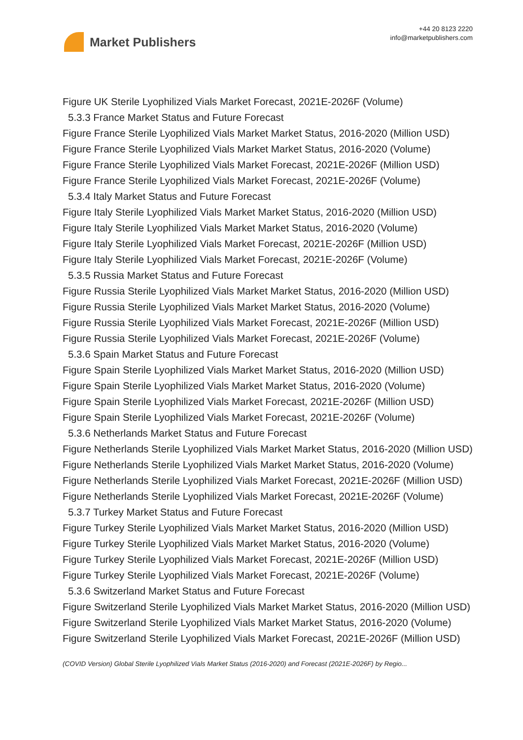Market Publishers
+44 20 8123 2220
info@marketpublishers.com
Figure UK Sterile Lyophilized Vials Market Forecast, 2021E-2026F (Volume)
5.3.3 France Market Status and Future Forecast
Figure France Sterile Lyophilized Vials Market Market Status, 2016-2020 (Million USD)
Figure France Sterile Lyophilized Vials Market Market Status, 2016-2020 (Volume)
Figure France Sterile Lyophilized Vials Market Forecast, 2021E-2026F (Million USD)
Figure France Sterile Lyophilized Vials Market Forecast, 2021E-2026F (Volume)
5.3.4 Italy Market Status and Future Forecast
Figure Italy Sterile Lyophilized Vials Market Market Status, 2016-2020 (Million USD)
Figure Italy Sterile Lyophilized Vials Market Market Status, 2016-2020 (Volume)
Figure Italy Sterile Lyophilized Vials Market Forecast, 2021E-2026F (Million USD)
Figure Italy Sterile Lyophilized Vials Market Forecast, 2021E-2026F (Volume)
5.3.5 Russia Market Status and Future Forecast
Figure Russia Sterile Lyophilized Vials Market Market Status, 2016-2020 (Million USD)
Figure Russia Sterile Lyophilized Vials Market Market Status, 2016-2020 (Volume)
Figure Russia Sterile Lyophilized Vials Market Forecast, 2021E-2026F (Million USD)
Figure Russia Sterile Lyophilized Vials Market Forecast, 2021E-2026F (Volume)
5.3.6 Spain Market Status and Future Forecast
Figure Spain Sterile Lyophilized Vials Market Market Status, 2016-2020 (Million USD)
Figure Spain Sterile Lyophilized Vials Market Market Status, 2016-2020 (Volume)
Figure Spain Sterile Lyophilized Vials Market Forecast, 2021E-2026F (Million USD)
Figure Spain Sterile Lyophilized Vials Market Forecast, 2021E-2026F (Volume)
5.3.6 Netherlands Market Status and Future Forecast
Figure Netherlands Sterile Lyophilized Vials Market Market Status, 2016-2020 (Million USD)
Figure Netherlands Sterile Lyophilized Vials Market Market Status, 2016-2020 (Volume)
Figure Netherlands Sterile Lyophilized Vials Market Forecast, 2021E-2026F (Million USD)
Figure Netherlands Sterile Lyophilized Vials Market Forecast, 2021E-2026F (Volume)
5.3.7 Turkey Market Status and Future Forecast
Figure Turkey Sterile Lyophilized Vials Market Market Status, 2016-2020 (Million USD)
Figure Turkey Sterile Lyophilized Vials Market Market Status, 2016-2020 (Volume)
Figure Turkey Sterile Lyophilized Vials Market Forecast, 2021E-2026F (Million USD)
Figure Turkey Sterile Lyophilized Vials Market Forecast, 2021E-2026F (Volume)
5.3.6 Switzerland Market Status and Future Forecast
Figure Switzerland Sterile Lyophilized Vials Market Market Status, 2016-2020 (Million USD)
Figure Switzerland Sterile Lyophilized Vials Market Market Status, 2016-2020 (Volume)
Figure Switzerland Sterile Lyophilized Vials Market Forecast, 2021E-2026F (Million USD)
(COVID Version) Global Sterile Lyophilized Vials Market Status (2016-2020) and Forecast (2021E-2026F) by Regio...